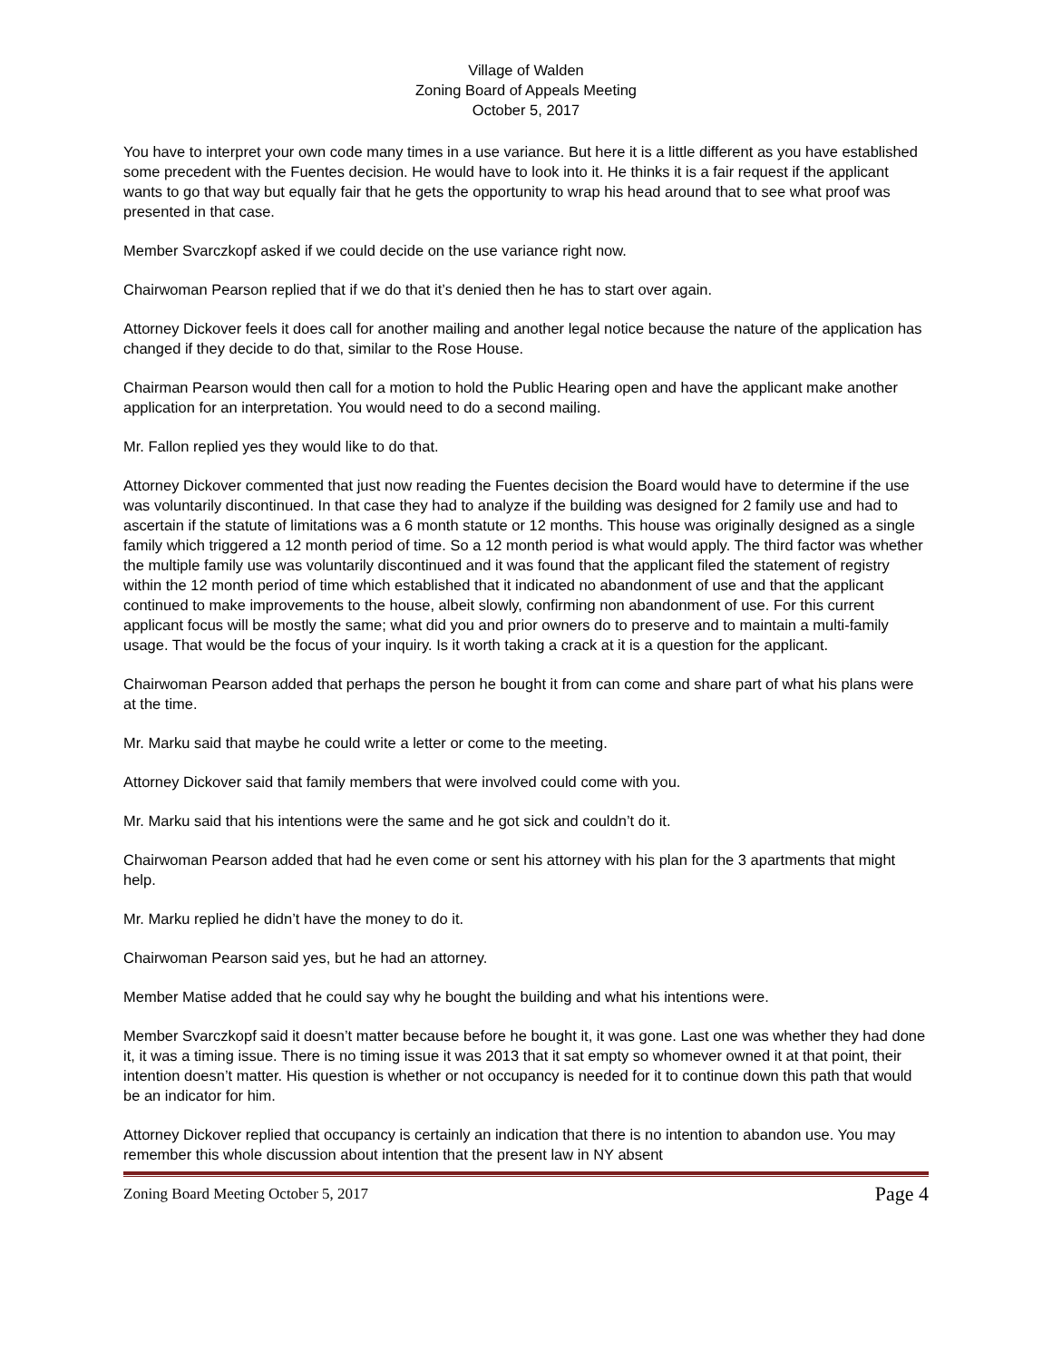Village of Walden
Zoning Board of Appeals Meeting
October 5, 2017
You have to interpret your own code many times in a use variance. But here it is a little different as you have established some precedent with the Fuentes decision. He would have to look into it. He thinks it is a fair request if the applicant wants to go that way but equally fair that he gets the opportunity to wrap his head around that to see what proof was presented in that case.
Member Svarczkopf asked if we could decide on the use variance right now.
Chairwoman Pearson replied that if we do that it’s denied then he has to start over again.
Attorney Dickover feels it does call for another mailing and another legal notice because the nature of the application has changed if they decide to do that, similar to the Rose House.
Chairman Pearson would then call for a motion to hold the Public Hearing open and have the applicant make another application for an interpretation. You would need to do a second mailing.
Mr. Fallon replied yes they would like to do that.
Attorney Dickover commented that just now reading the Fuentes decision the Board would have to determine if the use was voluntarily discontinued. In that case they had to analyze if the building was designed for 2 family use and had to ascertain if the statute of limitations was a 6 month statute or 12 months. This house was originally designed as a single family which triggered a 12 month period of time. So a 12 month period is what would apply. The third factor was whether the multiple family use was voluntarily discontinued and it was found that the applicant filed the statement of registry within the 12 month period of time which established that it indicated no abandonment of use and that the applicant continued to make improvements to the house, albeit slowly, confirming non abandonment of use. For this current applicant focus will be mostly the same; what did you and prior owners do to preserve and to maintain a multi-family usage. That would be the focus of your inquiry. Is it worth taking a crack at it is a question for the applicant.
Chairwoman Pearson added that perhaps the person he bought it from can come and share part of what his plans were at the time.
Mr. Marku said that maybe he could write a letter or come to the meeting.
Attorney Dickover said that family members that were involved could come with you.
Mr. Marku said that his intentions were the same and he got sick and couldn’t do it.
Chairwoman Pearson added that had he even come or sent his attorney with his plan for the 3 apartments that might help.
Mr. Marku replied he didn’t have the money to do it.
Chairwoman Pearson said yes, but he had an attorney.
Member Matise added that he could say why he bought the building and what his intentions were.
Member Svarczkopf said it doesn’t matter because before he bought it, it was gone. Last one was whether they had done it, it was a timing issue. There is no timing issue it was 2013 that it sat empty so whomever owned it at that point, their intention doesn’t matter. His question is whether or not occupancy is needed for it to continue down this path that would be an indicator for him.
Attorney Dickover replied that occupancy is certainly an indication that there is no intention to abandon use. You may remember this whole discussion about intention that the present law in NY absent
Zoning Board Meeting October 5, 2017 Page 4